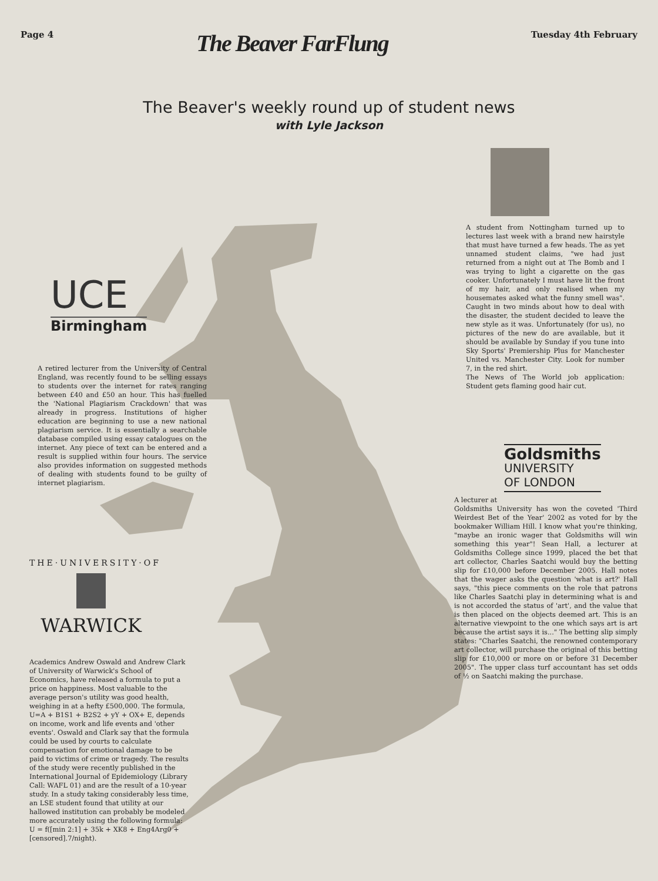Page 4 The Beaver FarFlung Tuesday 4th February
The Beaver's weekly round up of student news
with Lyle Jackson
A student from Nottingham turned up to lectures last week with a brand new hairstyle that must have turned a few heads. The as yet unnamed student claims, "we had just returned from a night out at The Bomb and I was trying to light a cigarette on the gas cooker. Unfortunately I must have lit the front of my hair, and only realised when my housemates asked what the funny smell was". Caught in two minds about how to deal with the disaster, the student decided to leave the new style as it was. Unfortunately (for us), no pictures of the new do are available, but it should be available by Sunday if you tune into Sky Sports' Premiership Plus for Manchester United vs. Manchester City. Look for number 7, in the red shirt.
The News of The World job application: Student gets flaming good hair cut.
UCE
Birmingham
A retired lecturer from the University of Central England, was recently found to be selling essays to students over the internet for rates ranging between £40 and £50 an hour. This has fuelled the 'National Plagiarism Crackdown' that was already in progress. Institutions of higher education are beginning to use a new national plagiarism service. It is essentially a searchable database compiled using essay catalogues on the internet. Any piece of text can be entered and a result is supplied within four hours. The service also provides information on suggested methods of dealing with students found to be guilty of internet plagiarism.
Goldsmiths
UNIVERSITY
OF LONDON
A lecturer at
Goldsmiths University has won the coveted 'Third Weirdest Bet of the Year' 2002 as voted for by the bookmaker William Hill. I know what you're thinking, "maybe an ironic wager that Goldsmiths will win something this year"! Sean Hall, a lecturer at Goldsmiths College since 1999, placed the bet that art collector, Charles Saatchi would buy the betting slip for £10,000 before December 2005. Hall notes that the wager asks the question 'what is art?' Hall says, "this piece comments on the role that patrons like Charles Saatchi play in determining what is and is not accorded the status of 'art', and the value that is then placed on the objects deemed art. This is an alternative viewpoint to the one which says art is art because the artist says it is..." The betting slip simply states: "Charles Saatchi, the renowned contemporary art collector, will purchase the original of this betting slip for £10,000 or more on or before 31 December 2005". The upper class turf accountant has set odds of ½ on Saatchi making the purchase.
THE·UNIVERSITY·OF
WARWICK
Academics Andrew Oswald and Andrew Clark of University of Warwick's School of Economics, have released a formula to put a price on happiness. Most valuable to the average person's utility was good health, weighing in at a hefty £500,000. The formula, U=A + B1S1 + B2S2 + yY + OX+ E, depends on income, work and life events and 'other events'. Oswald and Clark say that the formula could be used by courts to calculate compensation for emotional damage to be paid to victims of crime or tragedy. The results of the study were recently published in the International Journal of Epidemiology (Library Call: WAFL 01) and are the result of a 10-year study. In a study taking considerably less time, an LSE student found that utility at our hallowed institution can probably be modeled more accurately using the following formula: U = f([min 2:1] + 35k + XK8 + Eng4Arg0 + [censored].7/night).